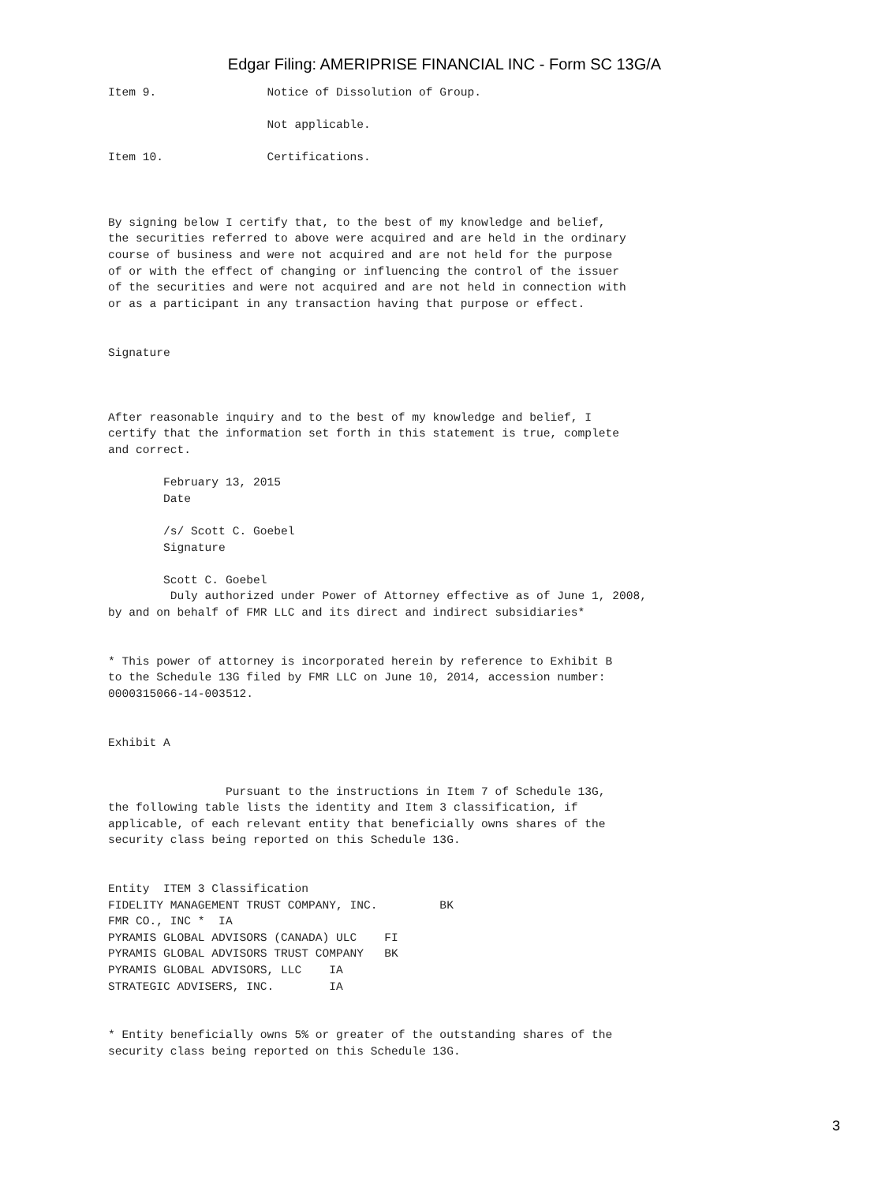Edgar Filing: AMERIPRISE FINANCIAL INC - Form SC 13G/A
Item 9.                Notice of Dissolution of Group.

                       Not applicable.

Item 10.               Certifications.



By signing below I certify that, to the best of my knowledge and belief,
the securities referred to above were acquired and are held in the ordinary
course of business and were not acquired and are not held for the purpose
of or with the effect of changing or influencing the control of the issuer
of the securities and were not acquired and are not held in connection with
or as a participant in any transaction having that purpose or effect.


Signature



After reasonable inquiry and to the best of my knowledge and belief, I
certify that the information set forth in this statement is true, complete
and correct.

        February 13, 2015
        Date

        /s/ Scott C. Goebel
        Signature

        Scott C. Goebel
         Duly authorized under Power of Attorney effective as of June 1, 2008,
by and on behalf of FMR LLC and its direct and indirect subsidiaries*


* This power of attorney is incorporated herein by reference to Exhibit B
to the Schedule 13G filed by FMR LLC on June 10, 2014, accession number:
0000315066-14-003512.


Exhibit A


                 Pursuant to the instructions in Item 7 of Schedule 13G,
the following table lists the identity and Item 3 classification, if
applicable, of each relevant entity that beneficially owns shares of the
security class being reported on this Schedule 13G.


Entity  ITEM 3 Classification
FIDELITY MANAGEMENT TRUST COMPANY, INC.         BK
FMR CO., INC *  IA
PYRAMIS GLOBAL ADVISORS (CANADA) ULC    FI
PYRAMIS GLOBAL ADVISORS TRUST COMPANY   BK
PYRAMIS GLOBAL ADVISORS, LLC    IA
STRATEGIC ADVISERS, INC.        IA


* Entity beneficially owns 5% or greater of the outstanding shares of the
security class being reported on this Schedule 13G.
3